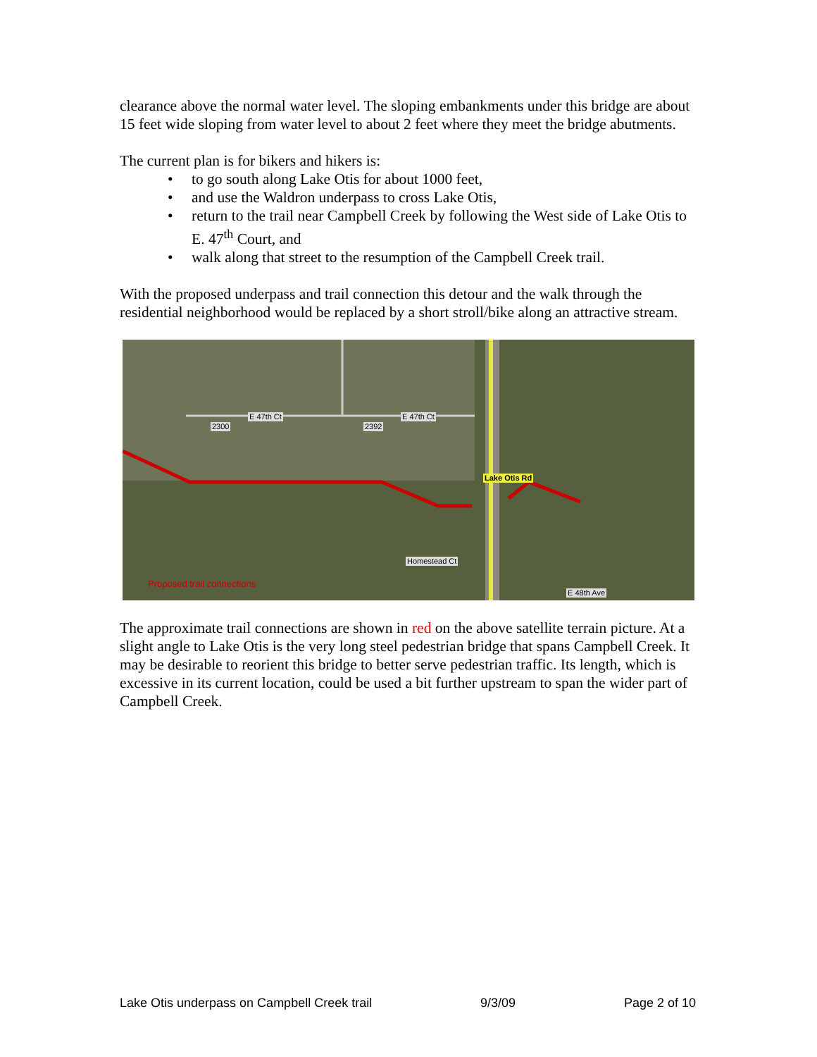clearance above the normal water level. The sloping embankments under this bridge are about 15 feet wide sloping from water level to about 2 feet where they meet the bridge abutments.
The current plan is for bikers and hikers is:
• to go south along Lake Otis for about 1000 feet,
• and use the Waldron underpass to cross Lake Otis,
• return to the trail near Campbell Creek by following the West side of Lake Otis to E. 47<sup>th</sup> Court, and
• walk along that street to the resumption of the Campbell Creek trail.
With the proposed underpass and trail connection this detour and the walk through the residential neighborhood would be replaced by a short stroll/bike along an attractive stream.
E 47th Ct E 47th Ct
2300 2392
Lake Otis Rd
Homestead Ct
E 48th Ave
Proposed trail connections
The approximate trail connections are shown in red on the above satellite terrain picture. At a slight angle to Lake Otis is the very long steel pedestrian bridge that spans Campbell Creek. It may be desirable to reorient this bridge to better serve pedestrian traffic. Its length, which is excessive in its current location, could be used a bit further upstream to span the wider part of Campbell Creek.
Lake Otis underpass on Campbell Creek trail 9/3/09 Page 2 of 10